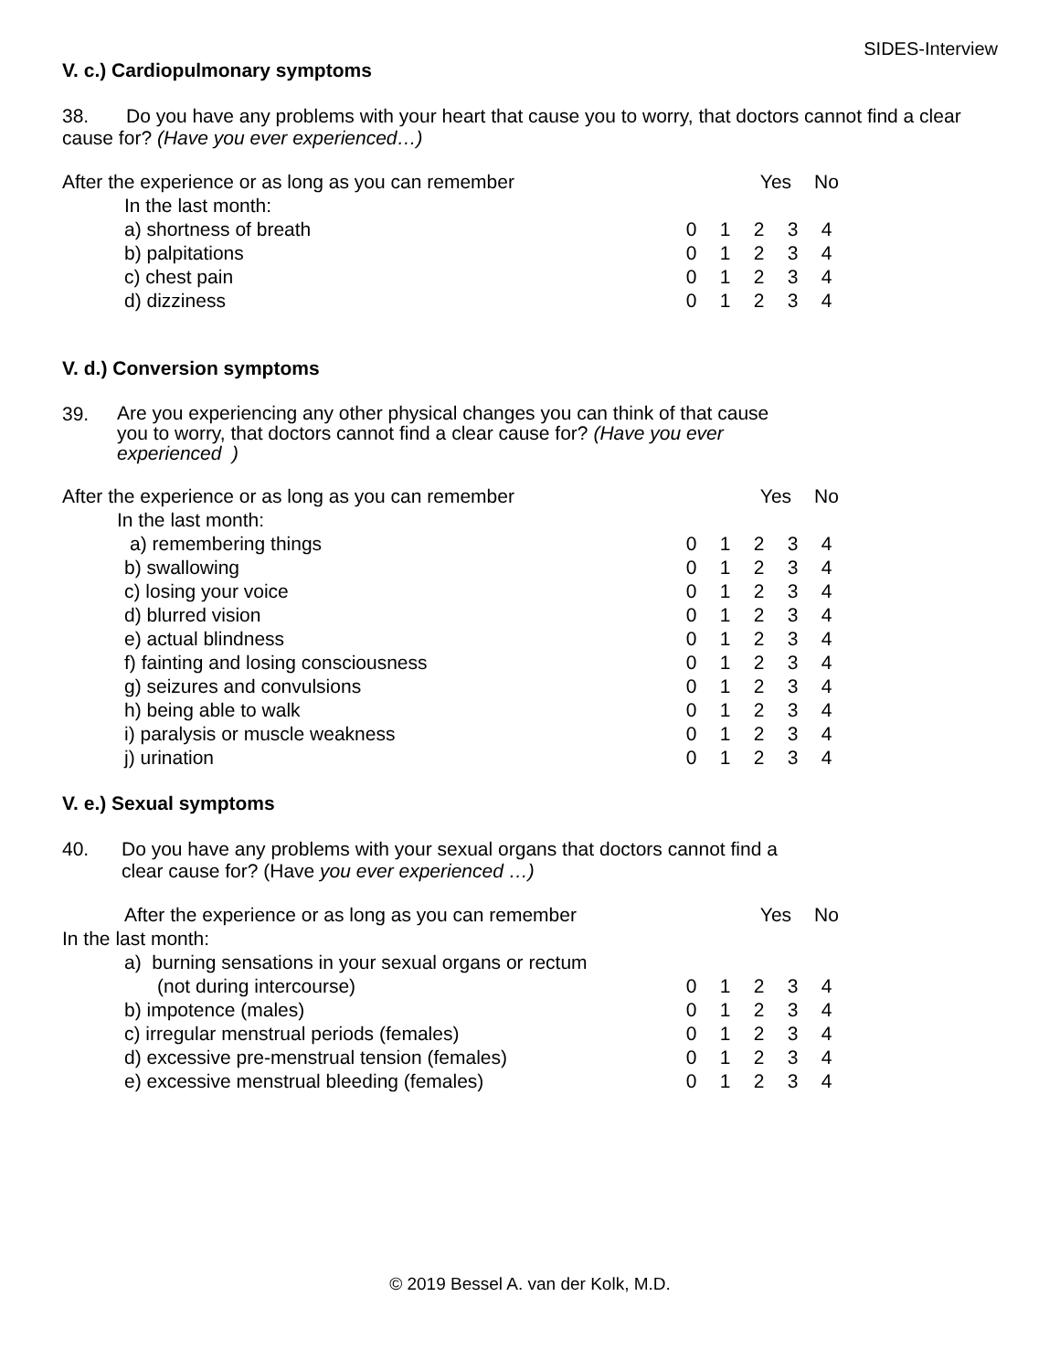SIDES-Interview
V. c.) Cardiopulmonary symptoms
38. Do you have any problems with your heart that cause you to worry, that doctors cannot find a clear cause for? (Have you ever experienced…)
| After the experience or as long as you can remember | | | Yes | | No |
| In the last month: | | | | | |
| a) shortness of breath | 0 | 1 | 2 | 3 | 4 |
| b) palpitations | 0 | 1 | 2 | 3 | 4 |
| c) chest pain | 0 | 1 | 2 | 3 | 4 |
| d) dizziness | 0 | 1 | 2 | 3 | 4 |
V. d.) Conversion symptoms
39. Are you experiencing any other physical changes you can think of that cause you to worry, that doctors cannot find a clear cause for? (Have you ever experienced )
| After the experience or as long as you can remember | | | Yes | | No |
| In the last month: | | | | | |
| a) remembering things | 0 | 1 | 2 | 3 | 4 |
| b) swallowing | 0 | 1 | 2 | 3 | 4 |
| c) losing your voice | 0 | 1 | 2 | 3 | 4 |
| d) blurred vision | 0 | 1 | 2 | 3 | 4 |
| e) actual blindness | 0 | 1 | 2 | 3 | 4 |
| f) fainting and losing consciousness | 0 | 1 | 2 | 3 | 4 |
| g) seizures and convulsions | 0 | 1 | 2 | 3 | 4 |
| h) being able to walk | 0 | 1 | 2 | 3 | 4 |
| i) paralysis or muscle weakness | 0 | 1 | 2 | 3 | 4 |
| j) urination | 0 | 1 | 2 | 3 | 4 |
V. e.) Sexual symptoms
40. Do you have any problems with your sexual organs that doctors cannot find a clear cause for? (Have you ever experienced …)
| After the experience or as long as you can remember | | | Yes | | No |
| In the last month: | | | | | |
| a) burning sensations in your sexual organs or rectum | | | | | |
| (not during intercourse) | 0 | 1 | 2 | 3 | 4 |
| b) impotence (males) | 0 | 1 | 2 | 3 | 4 |
| c) irregular menstrual periods (females) | 0 | 1 | 2 | 3 | 4 |
| d) excessive pre-menstrual tension (females) | 0 | 1 | 2 | 3 | 4 |
| e) excessive menstrual bleeding (females) | 0 | 1 | 2 | 3 | 4 |
© 2019 Bessel A. van der Kolk, M.D.